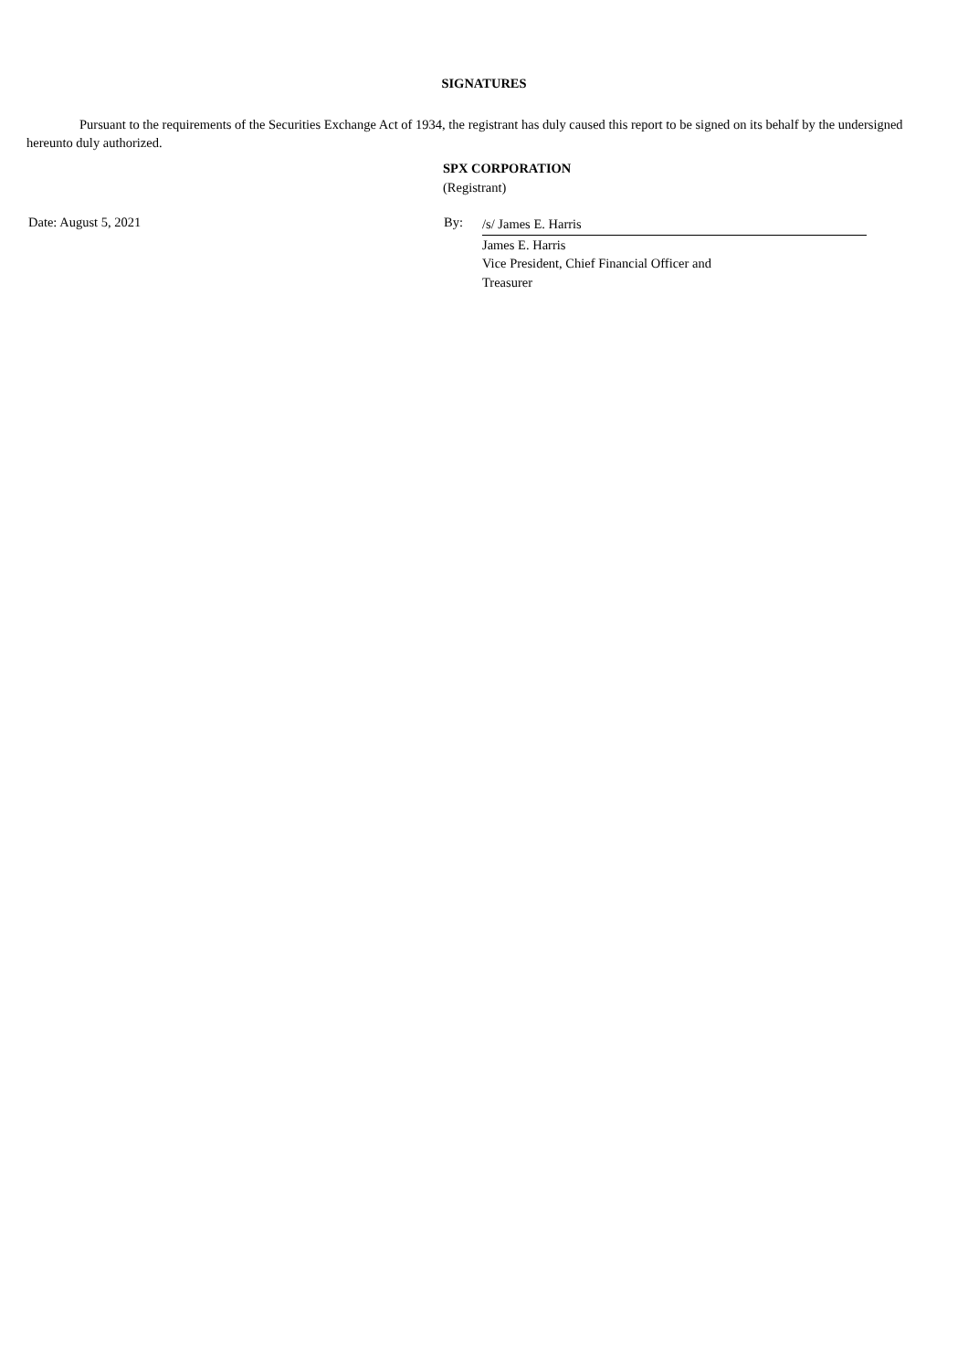SIGNATURES
Pursuant to the requirements of the Securities Exchange Act of 1934, the registrant has duly caused this report to be signed on its behalf by the undersigned hereunto duly authorized.
SPX CORPORATION
(Registrant)
Date: August 5, 2021 By:
/s/ James E. Harris
James E. Harris
Vice President, Chief Financial Officer and
Treasurer